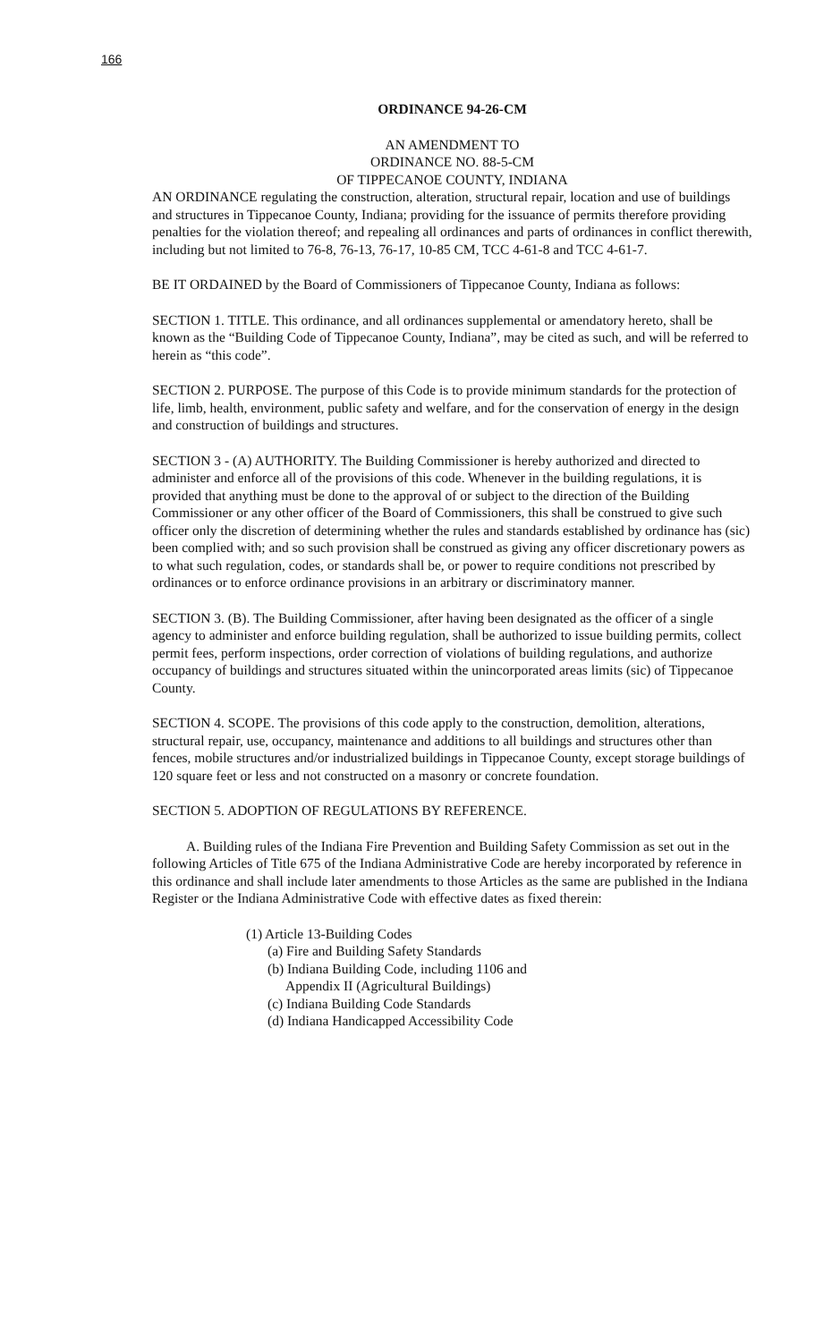166
ORDINANCE 94-26-CM
AN AMENDMENT TO
ORDINANCE NO. 88-5-CM
OF TIPPECANOE COUNTY, INDIANA
AN ORDINANCE regulating the construction, alteration, structural repair, location and use of buildings and structures in Tippecanoe County, Indiana; providing for the issuance of permits therefore providing penalties for the violation thereof; and repealing all ordinances and parts of ordinances in conflict therewith, including but not limited to 76-8, 76-13, 76-17, 10-85 CM, TCC 4-61-8 and TCC 4-61-7.
BE IT ORDAINED by the Board of Commissioners of Tippecanoe County, Indiana as follows:
SECTION 1. TITLE. This ordinance, and all ordinances supplemental or amendatory hereto, shall be known as the “Building Code of Tippecanoe County, Indiana”, may be cited as such, and will be referred to herein as “this code”.
SECTION 2. PURPOSE. The purpose of this Code is to provide minimum standards for the protection of life, limb, health, environment, public safety and welfare, and for the conservation of energy in the design and construction of buildings and structures.
SECTION 3 - (A) AUTHORITY. The Building Commissioner is hereby authorized and directed to administer and enforce all of the provisions of this code. Whenever in the building regulations, it is provided that anything must be done to the approval of or subject to the direction of the Building Commissioner or any other officer of the Board of Commissioners, this shall be construed to give such officer only the discretion of determining whether the rules and standards established by ordinance has (sic) been complied with; and so such provision shall be construed as giving any officer discretionary powers as to what such regulation, codes, or standards shall be, or power to require conditions not prescribed by ordinances or to enforce ordinance provisions in an arbitrary or discriminatory manner.
SECTION 3. (B). The Building Commissioner, after having been designated as the officer of a single agency to administer and enforce building regulation, shall be authorized to issue building permits, collect permit fees, perform inspections, order correction of violations of building regulations, and authorize occupancy of buildings and structures situated within the unincorporated areas limits (sic) of Tippecanoe County.
SECTION 4. SCOPE. The provisions of this code apply to the construction, demolition, alterations, structural repair, use, occupancy, maintenance and additions to all buildings and structures other than fences, mobile structures and/or industrialized buildings in Tippecanoe County, except storage buildings of 120 square feet or less and not constructed on a masonry or concrete foundation.
SECTION 5. ADOPTION OF REGULATIONS BY REFERENCE.
A. Building rules of the Indiana Fire Prevention and Building Safety Commission as set out in the following Articles of Title 675 of the Indiana Administrative Code are hereby incorporated by reference in this ordinance and shall include later amendments to those Articles as the same are published in the Indiana Register or the Indiana Administrative Code with effective dates as fixed therein:
(1) Article 13-Building Codes
(a) Fire and Building Safety Standards
(b) Indiana Building Code, including 1106 and
Appendix II (Agricultural Buildings)
(c) Indiana Building Code Standards
(d) Indiana Handicapped Accessibility Code